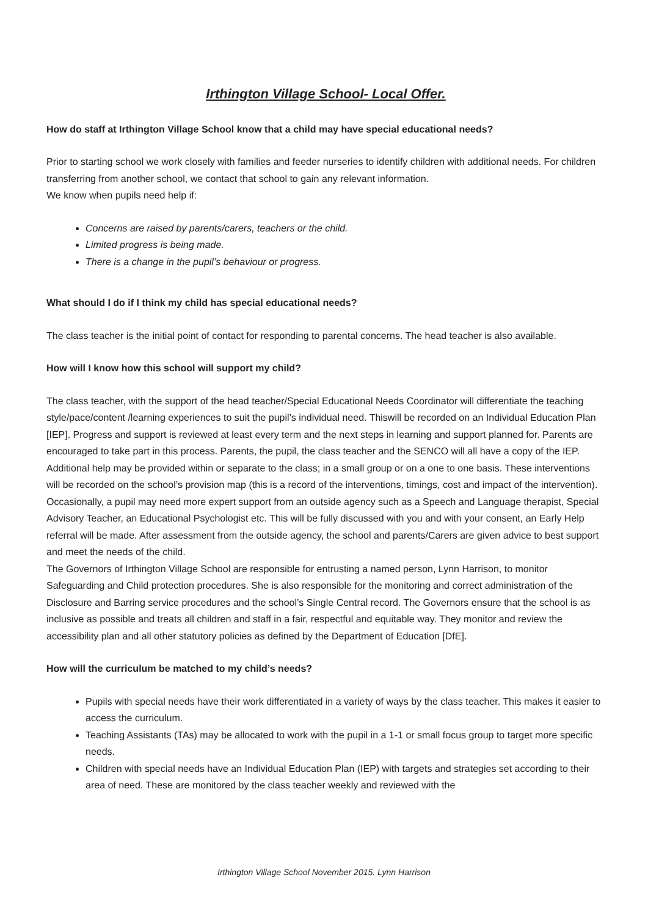Irthington Village School- Local Offer.
How do staff at Irthington Village School know that a child may have special educational needs?
Prior to starting school we work closely with families and feeder nurseries to identify children with additional needs. For children transferring from another school, we contact that school to gain any relevant information.
We know when pupils need help if:
Concerns are raised by parents/carers, teachers or the child.
Limited progress is being made.
There is a change in the pupil’s behaviour or progress.
What should I do if I think my child has special educational needs?
The class teacher is the initial point of contact for responding to parental concerns. The head teacher is also available.
How will I know how this school will support my child?
The class teacher, with the support of the head teacher/Special Educational Needs Coordinator will differentiate the teaching style/pace/content /learning experiences to suit the pupil’s individual need. Thiswill be recorded on an Individual Education Plan [IEP]. Progress and support is reviewed at least every term and the next steps in learning and support planned for. Parents are encouraged to take part in this process. Parents, the pupil, the class teacher and the SENCO will all have a copy of the IEP.
Additional help may be provided within or separate to the class; in a small group or on a one to one basis. These interventions will be recorded on the school’s provision map (this is a record of the interventions, timings, cost and impact of the intervention).
Occasionally, a pupil may need more expert support from an outside agency such as a Speech and Language therapist, Special Advisory Teacher, an Educational Psychologist etc. This will be fully discussed with you and with your consent, an Early Help referral will be made. After assessment from the outside agency, the school and parents/Carers are given advice to best support and meet the needs of the child.
The Governors of Irthington Village School are responsible for entrusting a named person, Lynn Harrison, to monitor Safeguarding and Child protection procedures. She is also responsible for the monitoring and correct administration of the Disclosure and Barring service procedures and the school’s Single Central record. The Governors ensure that the school is as inclusive as possible and treats all children and staff in a fair, respectful and equitable way. They monitor and review the accessibility plan and all other statutory policies as defined by the Department of Education [DfE].
How will the curriculum be matched to my child’s needs?
Pupils with special needs have their work differentiated in a variety of ways by the class teacher. This makes it easier to access the curriculum.
Teaching Assistants (TAs) may be allocated to work with the pupil in a 1-1 or small focus group to target more specific needs.
Children with special needs have an Individual Education Plan (IEP) with targets and strategies set according to their area of need. These are monitored by the class teacher weekly and reviewed with the
Irthington Village School November 2015. Lynn Harrison